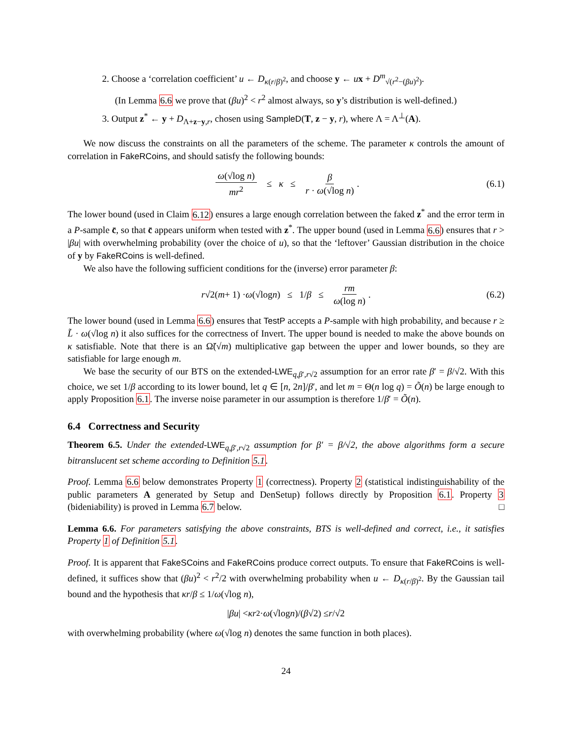2. Choose a ‘correlation coefficient’ u ← D<sub>κ(r/β)<sup>2</sup></sub>, and choose y ← ux + D<sup>m</sup><sub>√(r<sup>2</sup>−(βu)<sup>2</sup>)</sub>.
(In Lemma 6.6 we prove that (βu)<sup>2</sup> < r<sup>2</sup> almost always, so y’s distribution is well-defined.)
3. Output z<sup>*</sup> ← y + D<sub>Λ+z−y,r</sub>, chosen using SampleD(T, z − y, r), where Λ = Λ<sup>⊥</sup>(A).
We now discuss the constraints on all the parameters of the scheme. The parameter κ controls the amount of correlation in FakeRCoins, and should satisfy the following bounds:
ω(√log n) mr<sup>2</sup> ≤ κ ≤ β r · ω(√log n). (6.1)
The lower bound (used in Claim 6.12) ensures a large enough correlation between the faked z<sup>*</sup> and the error term in a P-sample c̄, so that c̄ appears uniform when tested with z<sup>*</sup>. The upper bound (used in Lemma 6.6) ensures that r > |βu| with overwhelming probability (over the choice of u), so that the ‘leftover’ Gaussian distribution in the choice of y by FakeRCoins is well-defined.
We also have the following sufficient conditions for the (inverse) error parameter β:
r √2(m + 1) · ω (√log n) ≤ 1/ β ≤ rm ω(log n). (6.2)
The lower bound (used in Lemma 6.6) ensures that TestP accepts a P-sample with high probability, and because r ≥ L̃ · ω(√log n) it also suffices for the correctness of Invert. The upper bound is needed to make the above bounds on κ satisfiable. Note that there is an Ω̃(√m) multiplicative gap between the upper and lower bounds, so they are satisfiable for large enough m.
We base the security of our BTS on the extended-LWE<sub>q,β′,r√2</sub> assumption for an error rate β′ = β/√2. With this choice, we set 1/β according to its lower bound, let q ∈ [n, 2n]/β′, and let m = Θ(n log q) = Õ(n) be large enough to apply Proposition 6.1. The inverse noise parameter in our assumption is therefore 1/β′ = Õ(n).
6.4 Correctness and Security
Theorem 6.5. Under the extended-LWE<sub>q,β′,r√2</sub> assumption for β′ = β/√2, the above algorithms form a secure bitranslucent set scheme according to Definition 5.1.
Proof. Lemma 6.6 below demonstrates Property 1 (correctness). Property 2 (statistical indistinguishability of the public parameters A generated by Setup and DenSetup) follows directly by Proposition 6.1. Property 3 (bideniability) is proved in Lemma 6.7 below. □
Lemma 6.6. For parameters satisfying the above constraints, BTS is well-defined and correct, i.e., it satisfies Property 1 of Definition 5.1.
Proof. It is apparent that FakeSCoins and FakeRCoins produce correct outputs. To ensure that FakeRCoins is well-defined, it suffices show that (βu)<sup>2</sup> < r<sup>2</sup>/2 with overwhelming probability when u ← D<sub>κ(r/β)<sup>2</sup></sub>. By the Gaussian tail bound and the hypothesis that κr/β ≤ 1/ω(√log n),
| βu | < κr<sup>2</sup> · ω (√log n)/(β √2) ≤ r /√2
with overwhelming probability (where ω(√log n) denotes the same function in both places).
24